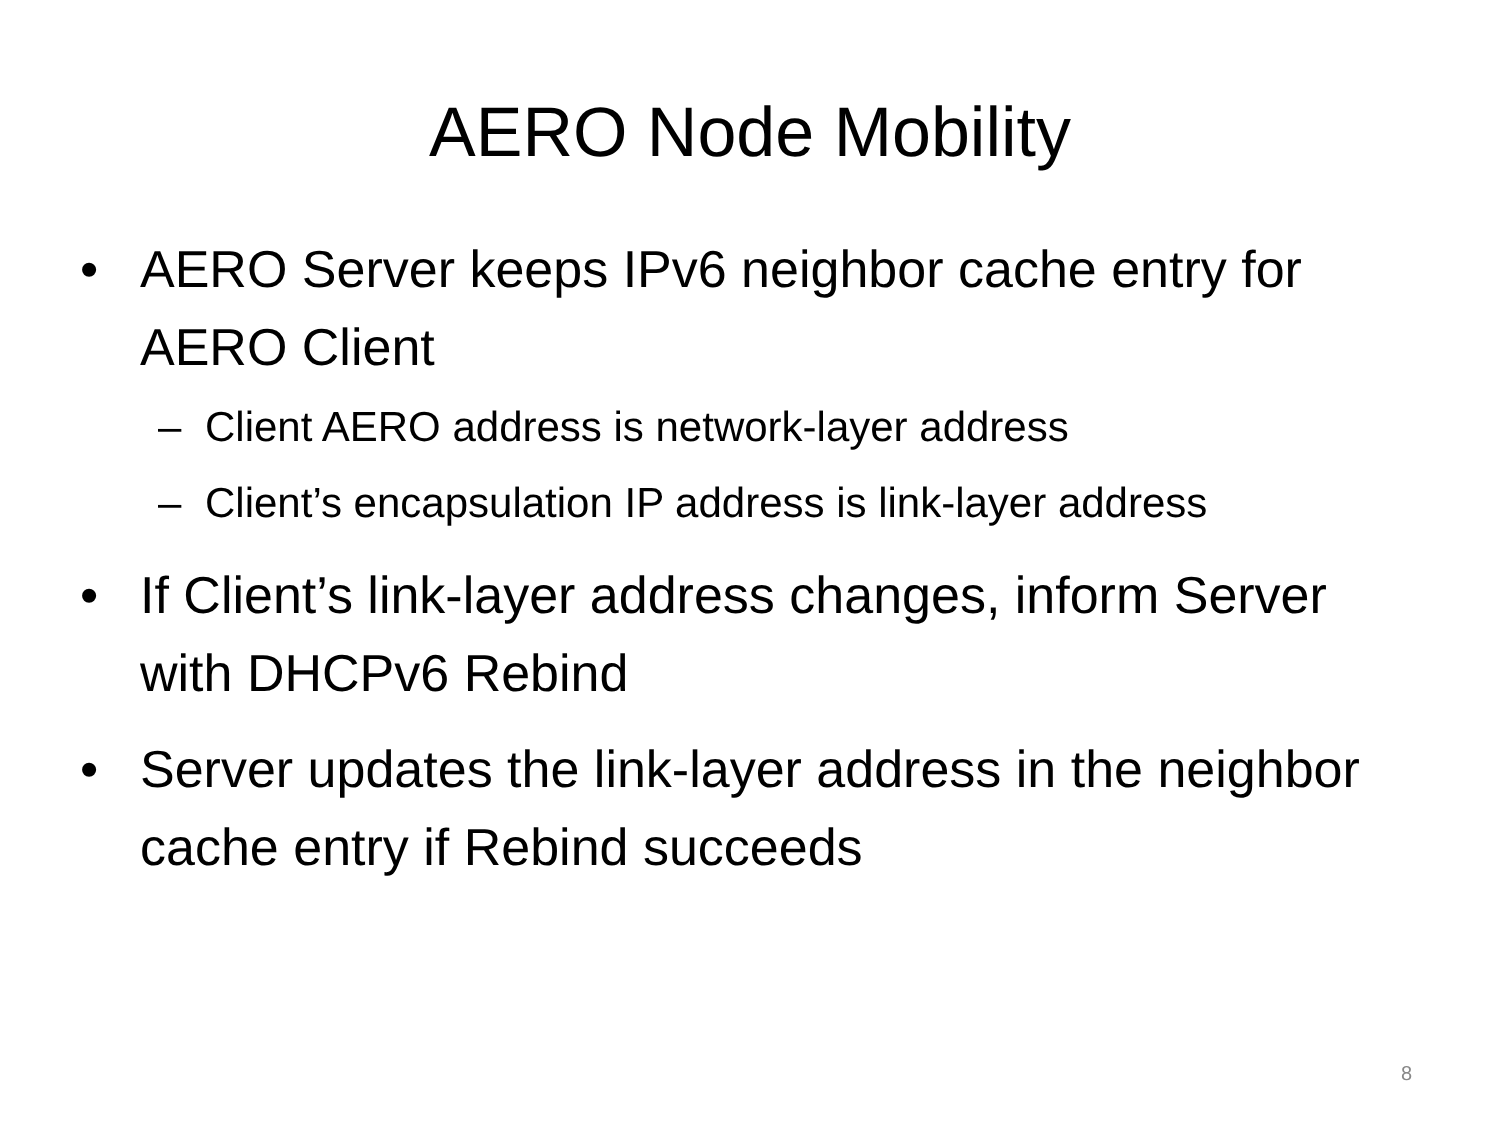AERO Node Mobility
• AERO Server keeps IPv6 neighbor cache entry for AERO Client
– Client AERO address is network-layer address
– Client’s encapsulation IP address is link-layer address
• If Client’s link-layer address changes, inform Server with DHCPv6 Rebind
• Server updates the link-layer address in the neighbor cache entry if Rebind succeeds
8